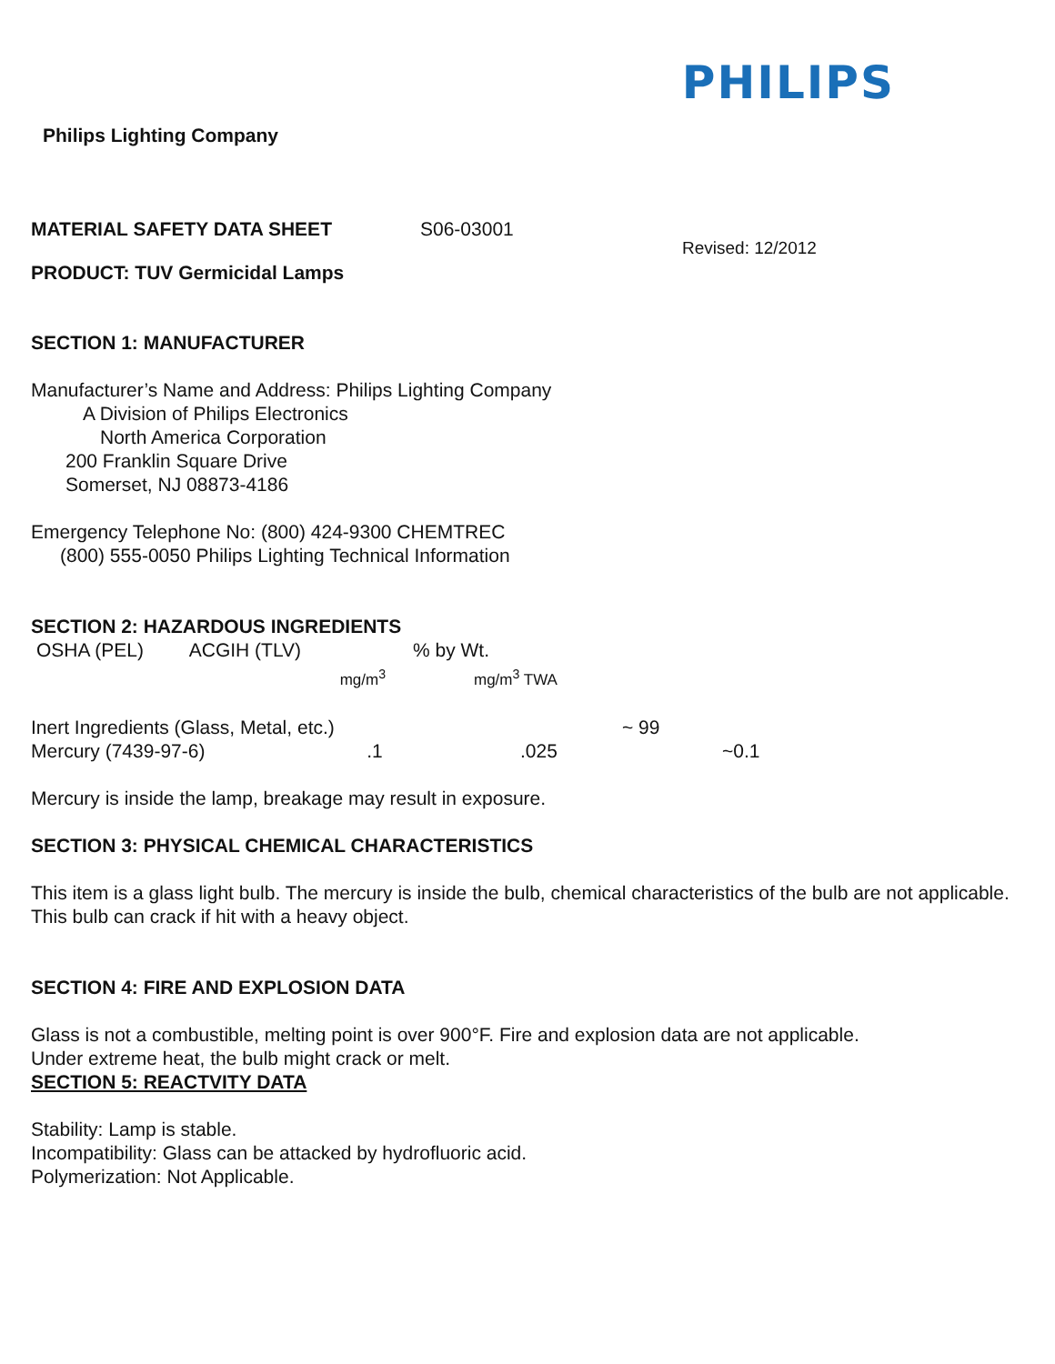PHILIPS
Philips Lighting Company
MATERIAL SAFETY DATA SHEET S06-03001
PRODUCT: TUV Germicidal Lamps Revised: 12/2012
SECTION 1: MANUFACTURER
Manufacturer’s Name and Address: Philips Lighting Company
A Division of Philips Electronics
North America Corporation
200 Franklin Square Drive
Somerset, NJ 08873-4186
Emergency Telephone No: (800) 424-9300 CHEMTREC
(800) 555-0050 Philips Lighting Technical Information
SECTION 2: HAZARDOUS INGREDIENTS
| OSHA (PEL) ACGIH (TLV) | % by Wt. | | |
| --- | --- | --- | --- |
| mg/m<sup>3</sup> | mg/m<sup>3</sup> TWA | | |
| Inert Ingredients (Glass, Metal, etc.) | | ~ 99 | |
| Mercury (7439-97-6) .1 | .025 | | ~0.1 |
Mercury is inside the lamp, breakage may result in exposure.
SECTION 3: PHYSICAL CHEMICAL CHARACTERISTICS
This item is a glass light bulb. The mercury is inside the bulb, chemical characteristics of the bulb are not applicable. This bulb can crack if hit with a heavy object.
SECTION 4: FIRE AND EXPLOSION DATA
Glass is not a combustible, melting point is over 900°F. Fire and explosion data are not applicable.
Under extreme heat, the bulb might crack or melt.
SECTION 5: REACTVITY DATA
Stability: Lamp is stable.
Incompatibility: Glass can be attacked by hydrofluoric acid.
Polymerization: Not Applicable.